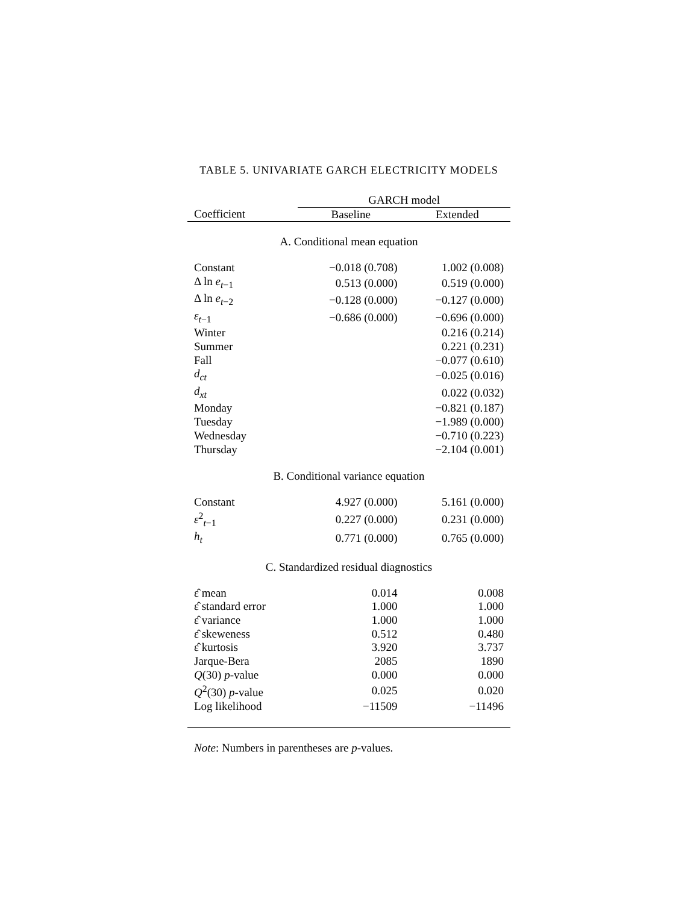TABLE 5. UNIVARIATE GARCH ELECTRICITY MODELS
| | GARCH model | |
| --- | --- | --- |
| Coefficient | Baseline | Extended |
| A. Conditional mean equation | | |
| Constant | −0.018 (0.708) | 1.002 (0.008) |
| Δ ln e<sub>t−1</sub> | 0.513 (0.000) | 0.519 (0.000) |
| Δ ln e<sub>t−2</sub> | −0.128 (0.000) | −0.127 (0.000) |
| ε<sub>t−1</sub> | −0.686 (0.000) | −0.696 (0.000) |
| Winter | | 0.216 (0.214) |
| Summer | | 0.221 (0.231) |
| Fall | | −0.077 (0.610) |
| d<sub>ct</sub> | | −0.025 (0.016) |
| d<sub>xt</sub> | | 0.022 (0.032) |
| Monday | | −0.821 (0.187) |
| Tuesday | | −1.989 (0.000) |
| Wednesday | | −0.710 (0.223) |
| Thursday | | −2.104 (0.001) |
| B. Conditional variance equation | | |
| Constant | 4.927 (0.000) | 5.161 (0.000) |
| ε<sup>2</sup><sub>t−1</sub> | 0.227 (0.000) | 0.231 (0.000) |
| h<sub>t</sub> | 0.771 (0.000) | 0.765 (0.000) |
| C. Standardized residual diagnostics | | |
| ε̂ mean | 0.014 | 0.008 |
| ε̂ standard error | 1.000 | 1.000 |
| ε̂ variance | 1.000 | 1.000 |
| ε̂ skeweness | 0.512 | 0.480 |
| ε̂ kurtosis | 3.920 | 3.737 |
| Jarque-Bera | 2085 | 1890 |
| Q (30) p -value | 0.000 | 0.000 |
| Q<sup>2</sup>(30) p -value | 0.025 | 0.020 |
| Log likelihood | −11509 | −11496 |
Note: Numbers in parentheses are p-values.